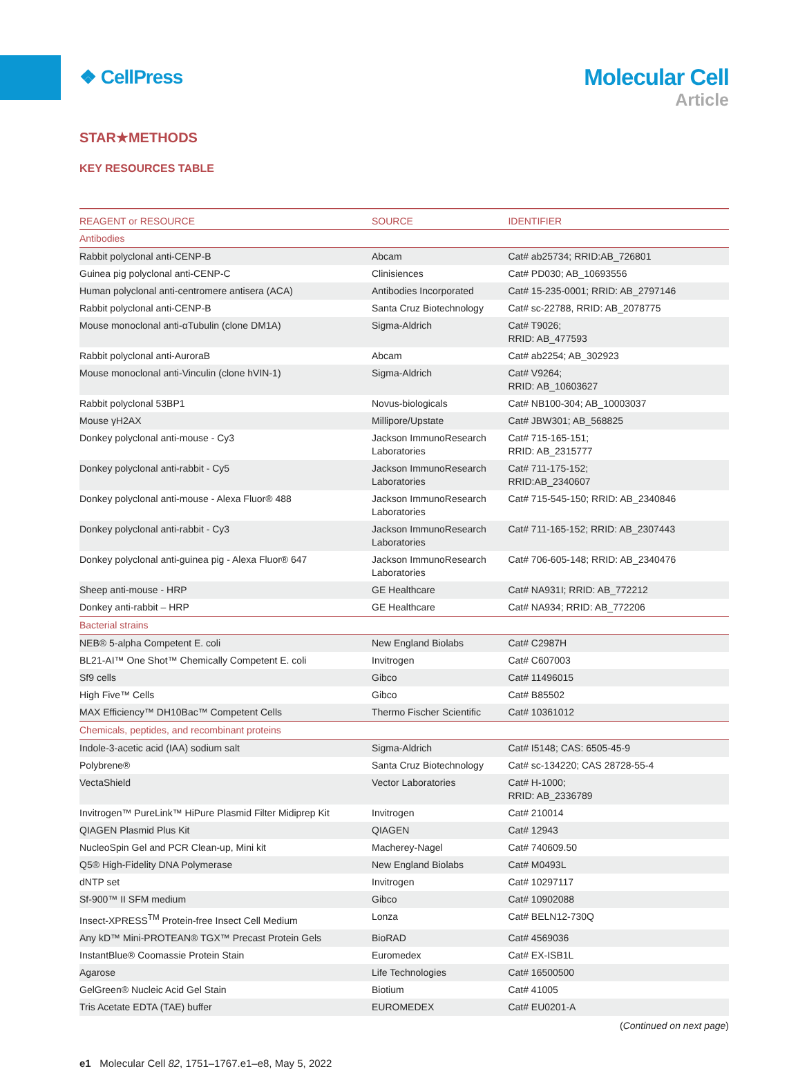❖ CellPress
Molecular Cell
Article
STAR★METHODS
KEY RESOURCES TABLE
| REAGENT or RESOURCE | SOURCE | IDENTIFIER |
| --- | --- | --- |
| Antibodies | | |
| Rabbit polyclonal anti-CENP-B | Abcam | Cat# ab25734; RRID:AB_726801 |
| Guinea pig polyclonal anti-CENP-C | Clinisiences | Cat# PD030; AB_10693556 |
| Human polyclonal anti-centromere antisera (ACA) | Antibodies Incorporated | Cat# 15-235-0001; RRID: AB_2797146 |
| Rabbit polyclonal anti-CENP-B | Santa Cruz Biotechnology | Cat# sc-22788, RRID: AB_2078775 |
| Mouse monoclonal anti-αTubulin (clone DM1A) | Sigma-Aldrich | Cat# T9026; RRID: AB_477593 |
| Rabbit polyclonal anti-AuroraB | Abcam | Cat# ab2254; AB_302923 |
| Mouse monoclonal anti-Vinculin (clone hVIN-1) | Sigma-Aldrich | Cat# V9264; RRID: AB_10603627 |
| Rabbit polyclonal 53BP1 | Novus-biologicals | Cat# NB100-304; AB_10003037 |
| Mouse γH2AX | Millipore/Upstate | Cat# JBW301; AB_568825 |
| Donkey polyclonal anti-mouse - Cy3 | Jackson ImmunoResearch Laboratories | Cat# 715-165-151; RRID: AB_2315777 |
| Donkey polyclonal anti-rabbit - Cy5 | Jackson ImmunoResearch Laboratories | Cat# 711-175-152; RRID:AB_2340607 |
| Donkey polyclonal anti-mouse - Alexa Fluor® 488 | Jackson ImmunoResearch Laboratories | Cat# 715-545-150; RRID: AB_2340846 |
| Donkey polyclonal anti-rabbit - Cy3 | Jackson ImmunoResearch Laboratories | Cat# 711-165-152; RRID: AB_2307443 |
| Donkey polyclonal anti-guinea pig - Alexa Fluor® 647 | Jackson ImmunoResearch Laboratories | Cat# 706-605-148; RRID: AB_2340476 |
| Sheep anti-mouse - HRP | GE Healthcare | Cat# NA931I; RRID: AB_772212 |
| Donkey anti-rabbit – HRP | GE Healthcare | Cat# NA934; RRID: AB_772206 |
| Bacterial strains | | |
| NEB® 5-alpha Competent E. coli | New England Biolabs | Cat# C2987H |
| BL21-AI™ One Shot™ Chemically Competent E. coli | Invitrogen | Cat# C607003 |
| Sf9 cells | Gibco | Cat# 11496015 |
| High Five™ Cells | Gibco | Cat# B85502 |
| MAX Efficiency™ DH10Bac™ Competent Cells | Thermo Fischer Scientific | Cat# 10361012 |
| Chemicals, peptides, and recombinant proteins | | |
| Indole-3-acetic acid (IAA) sodium salt | Sigma-Aldrich | Cat# I5148; CAS: 6505-45-9 |
| Polybrene® | Santa Cruz Biotechnology | Cat# sc-134220; CAS 28728-55-4 |
| VectaShield | Vector Laboratories | Cat# H-1000; RRID: AB_2336789 |
| Invitrogen™ PureLink™ HiPure Plasmid Filter Midiprep Kit | Invitrogen | Cat# 210014 |
| QIAGEN Plasmid Plus Kit | QIAGEN | Cat# 12943 |
| NucleoSpin Gel and PCR Clean-up, Mini kit | Macherey-Nagel | Cat# 740609.50 |
| Q5® High-Fidelity DNA Polymerase | New England Biolabs | Cat# M0493L |
| dNTP set | Invitrogen | Cat# 10297117 |
| Sf-900™ II SFM medium | Gibco | Cat# 10902088 |
| Insect-XPRESS<sup>TM</sup> Protein-free Insect Cell Medium | Lonza | Cat# BELN12-730Q |
| Any kD™ Mini-PROTEAN® TGX™ Precast Protein Gels | BioRAD | Cat# 4569036 |
| InstantBlue® Coomassie Protein Stain | Euromedex | Cat# EX-ISB1L |
| Agarose | Life Technologies | Cat# 16500500 |
| GelGreen® Nucleic Acid Gel Stain | Biotium | Cat# 41005 |
| Tris Acetate EDTA (TAE) buffer | EUROMEDEX | Cat# EU0201-A |
(Continued on next page)
e1 Molecular Cell 82, 1751–1767.e1–e8, May 5, 2022